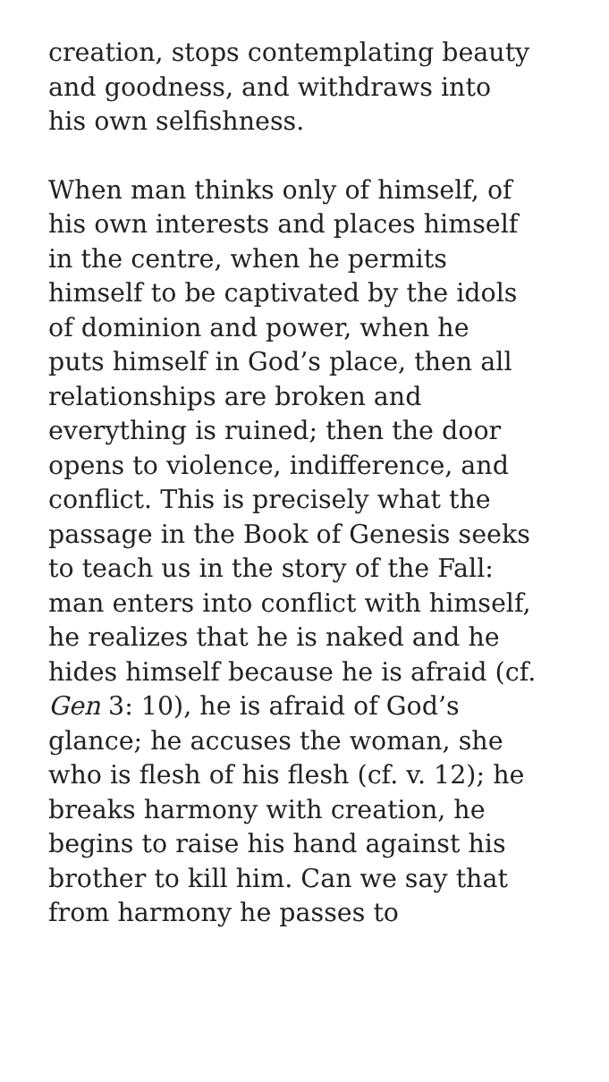creation, stops contemplating beauty
and goodness, and withdraws into
his own selfishness.
When man thinks only of himself, of
his own interests and places himself
in the centre, when he permits
himself to be captivated by the idols
of dominion and power, when he
puts himself in God’s place, then all
relationships are broken and
everything is ruined; then the door
opens to violence, indifference, and
conflict. This is precisely what the
passage in the Book of Genesis seeks
to teach us in the story of the Fall:
man enters into conflict with himself,
he realizes that he is naked and he
hides himself because he is afraid (cf.
Gen 3: 10), he is afraid of God’s
glance; he accuses the woman, she
who is flesh of his flesh (cf. v. 12); he
breaks harmony with creation, he
begins to raise his hand against his
brother to kill him. Can we say that
from harmony he passes to